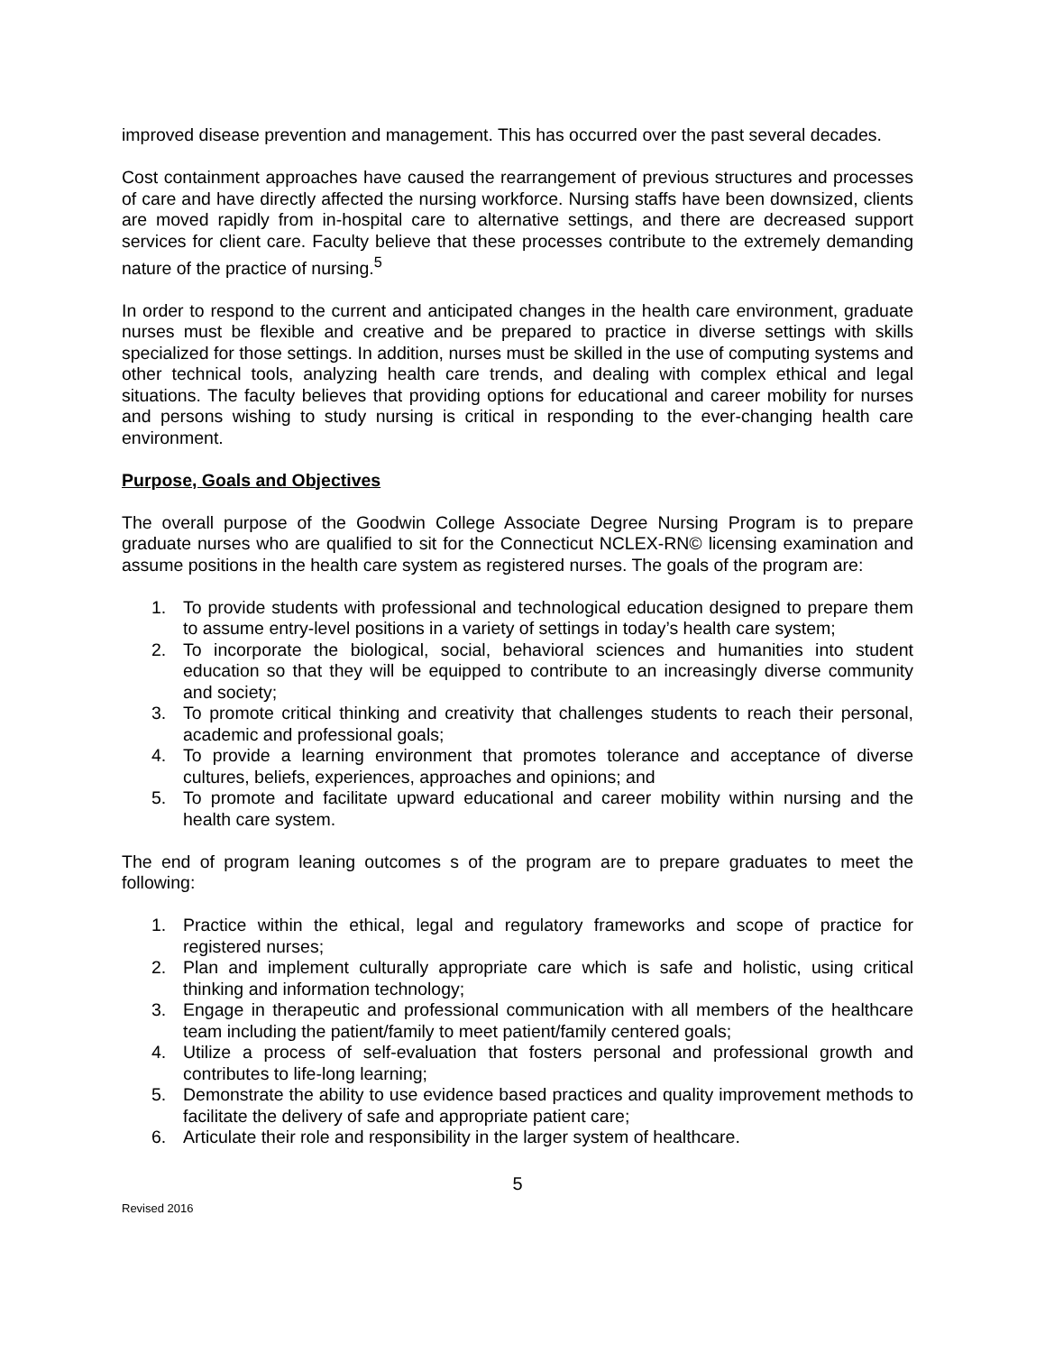improved disease prevention and management. This has occurred over the past several decades.
Cost containment approaches have caused the rearrangement of previous structures and processes of care and have directly affected the nursing workforce. Nursing staffs have been downsized, clients are moved rapidly from in-hospital care to alternative settings, and there are decreased support services for client care. Faculty believe that these processes contribute to the extremely demanding nature of the practice of nursing.<sup>5</sup>
In order to respond to the current and anticipated changes in the health care environment, graduate nurses must be flexible and creative and be prepared to practice in diverse settings with skills specialized for those settings. In addition, nurses must be skilled in the use of computing systems and other technical tools, analyzing health care trends, and dealing with complex ethical and legal situations. The faculty believes that providing options for educational and career mobility for nurses and persons wishing to study nursing is critical in responding to the ever-changing health care environment.
Purpose, Goals and Objectives
The overall purpose of the Goodwin College Associate Degree Nursing Program is to prepare graduate nurses who are qualified to sit for the Connecticut NCLEX-RN© licensing examination and assume positions in the health care system as registered nurses. The goals of the program are:
1. To provide students with professional and technological education designed to prepare them to assume entry-level positions in a variety of settings in today’s health care system;
2. To incorporate the biological, social, behavioral sciences and humanities into student education so that they will be equipped to contribute to an increasingly diverse community and society;
3. To promote critical thinking and creativity that challenges students to reach their personal, academic and professional goals;
4. To provide a learning environment that promotes tolerance and acceptance of diverse cultures, beliefs, experiences, approaches and opinions; and
5. To promote and facilitate upward educational and career mobility within nursing and the health care system.
The end of program leaning outcomes s of the program are to prepare graduates to meet the following:
1. Practice within the ethical, legal and regulatory frameworks and scope of practice for registered nurses;
2. Plan and implement culturally appropriate care which is safe and holistic, using critical thinking and information technology;
3. Engage in therapeutic and professional communication with all members of the healthcare team including the patient/family to meet patient/family centered goals;
4. Utilize a process of self-evaluation that fosters personal and professional growth and contributes to life-long learning;
5. Demonstrate the ability to use evidence based practices and quality improvement methods to facilitate the delivery of safe and appropriate patient care;
6. Articulate their role and responsibility in the larger system of healthcare.
5
Revised 2016